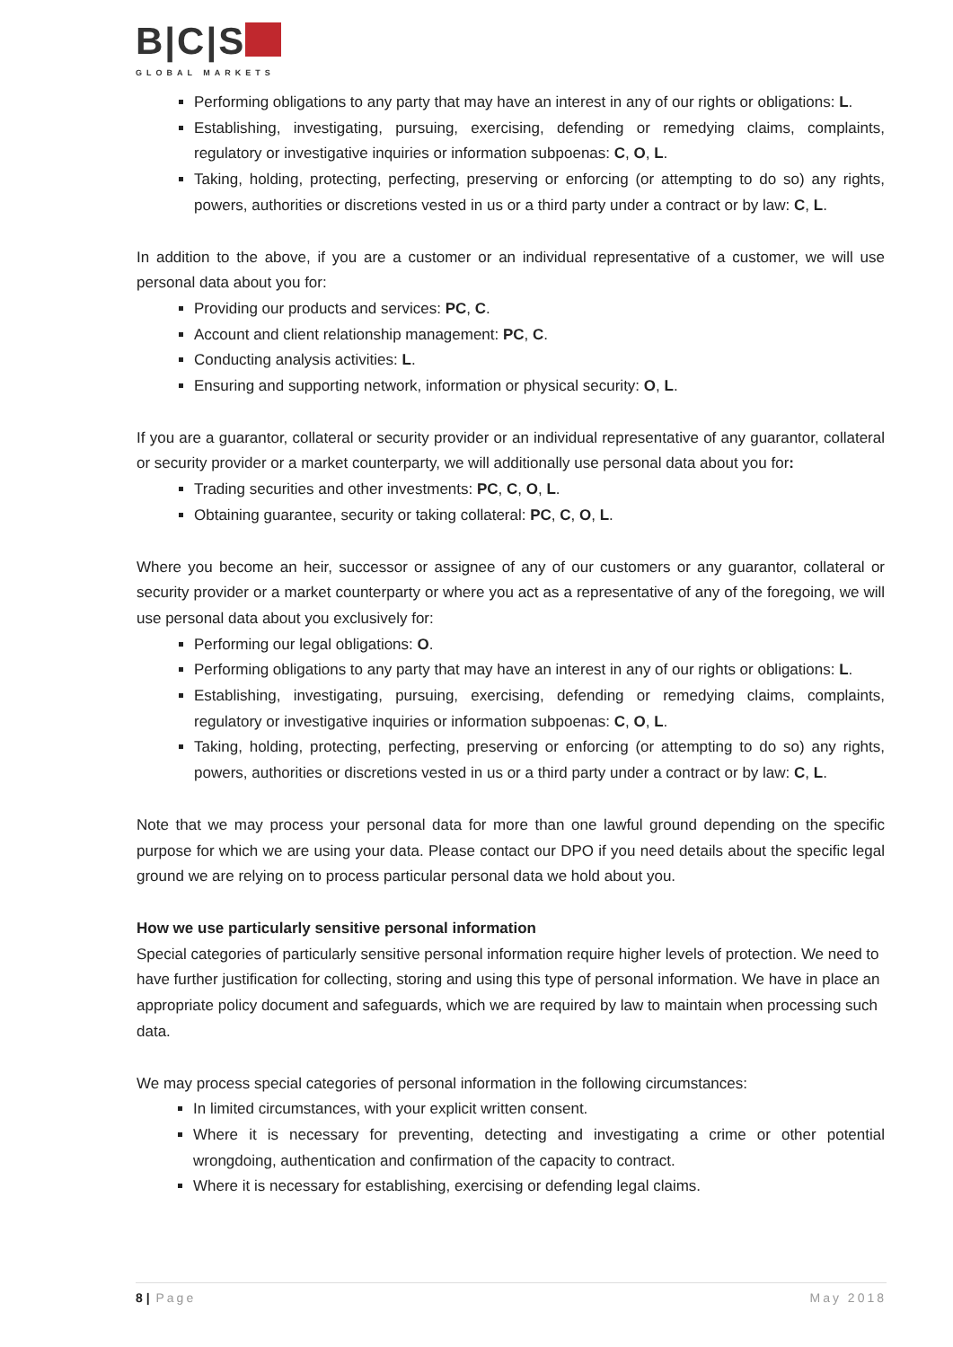B|C|S
GLOBAL MARKETS
Performing obligations to any party that may have an interest in any of our rights or obligations: L.
Establishing, investigating, pursuing, exercising, defending or remedying claims, complaints, regulatory or investigative inquiries or information subpoenas: C, O, L.
Taking, holding, protecting, perfecting, preserving or enforcing (or attempting to do so) any rights, powers, authorities or discretions vested in us or a third party under a contract or by law: C, L.
In addition to the above, if you are a customer or an individual representative of a customer, we will use personal data about you for:
Providing our products and services: PC, C.
Account and client relationship management: PC, C.
Conducting analysis activities: L.
Ensuring and supporting network, information or physical security: O, L.
If you are a guarantor, collateral or security provider or an individual representative of any guarantor, collateral or security provider or a market counterparty, we will additionally use personal data about you for:
Trading securities and other investments: PC, C, O, L.
Obtaining guarantee, security or taking collateral: PC, C, O, L.
Where you become an heir, successor or assignee of any of our customers or any guarantor, collateral or security provider or a market counterparty or where you act as a representative of any of the foregoing, we will use personal data about you exclusively for:
Performing our legal obligations: O.
Performing obligations to any party that may have an interest in any of our rights or obligations: L.
Establishing, investigating, pursuing, exercising, defending or remedying claims, complaints, regulatory or investigative inquiries or information subpoenas: C, O, L.
Taking, holding, protecting, perfecting, preserving or enforcing (or attempting to do so) any rights, powers, authorities or discretions vested in us or a third party under a contract or by law: C, L.
Note that we may process your personal data for more than one lawful ground depending on the specific purpose for which we are using your data. Please contact our DPO if you need details about the specific legal ground we are relying on to process particular personal data we hold about you.
How we use particularly sensitive personal information
Special categories of particularly sensitive personal information require higher levels of protection. We need to have further justification for collecting, storing and using this type of personal information. We have in place an appropriate policy document and safeguards, which we are required by law to maintain when processing such data.
We may process special categories of personal information in the following circumstances:
In limited circumstances, with your explicit written consent.
Where it is necessary for preventing, detecting and investigating a crime or other potential wrongdoing, authentication and confirmation of the capacity to contract.
Where it is necessary for establishing, exercising or defending legal claims.
8 | Page May 2018